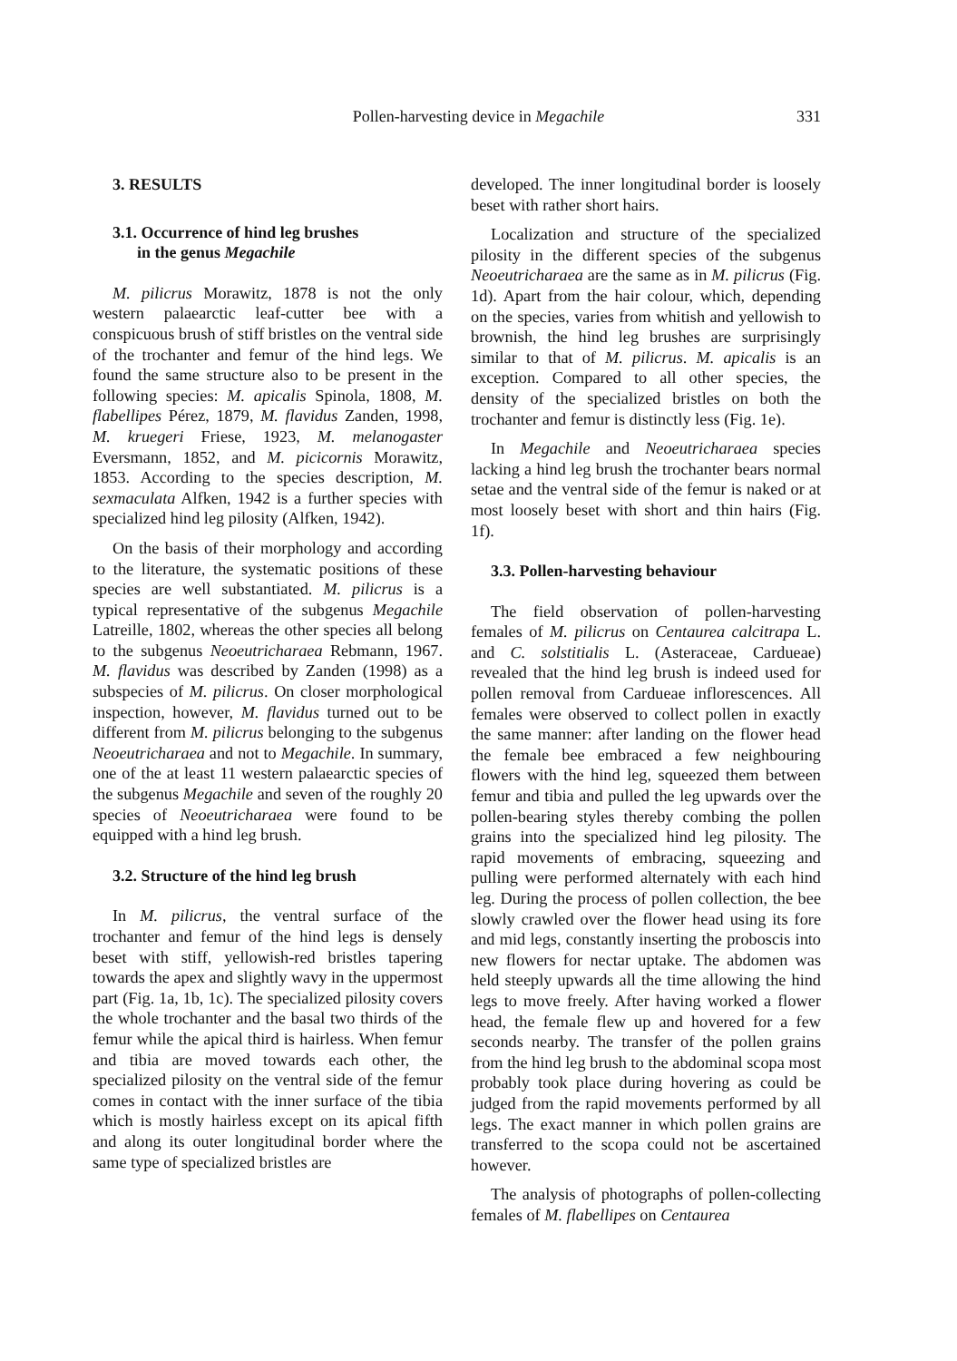Pollen-harvesting device in Megachile 331
3. RESULTS
3.1. Occurrence of hind leg brushes
in the genus Megachile
M. pilicrus Morawitz, 1878 is not the only western palaearctic leaf-cutter bee with a conspicuous brush of stiff bristles on the ventral side of the trochanter and femur of the hind legs. We found the same structure also to be present in the following species: M. apicalis Spinola, 1808, M. flabellipes Pérez, 1879, M. flavidus Zanden, 1998, M. kruegeri Friese, 1923, M. melanogaster Eversmann, 1852, and M. picicornis Morawitz, 1853. According to the species description, M. sexmaculata Alfken, 1942 is a further species with specialized hind leg pilosity (Alfken, 1942).
On the basis of their morphology and according to the literature, the systematic positions of these species are well substantiated. M. pilicrus is a typical representative of the subgenus Megachile Latreille, 1802, whereas the other species all belong to the subgenus Neoeutricharaea Rebmann, 1967. M. flavidus was described by Zanden (1998) as a subspecies of M. pilicrus. On closer morphological inspection, however, M. flavidus turned out to be different from M. pilicrus belonging to the subgenus Neoeutricharaea and not to Megachile. In summary, one of the at least 11 western palaearctic species of the subgenus Megachile and seven of the roughly 20 species of Neoeutricharaea were found to be equipped with a hind leg brush.
3.2. Structure of the hind leg brush
In M. pilicrus, the ventral surface of the trochanter and femur of the hind legs is densely beset with stiff, yellowish-red bristles tapering towards the apex and slightly wavy in the uppermost part (Fig. 1a, 1b, 1c). The specialized pilosity covers the whole trochanter and the basal two thirds of the femur while the apical third is hairless. When femur and tibia are moved towards each other, the specialized pilosity on the ventral side of the femur comes in contact with the inner surface of the tibia which is mostly hairless except on its apical fifth and along its outer longitudinal border where the same type of specialized bristles are
developed. The inner longitudinal border is loosely beset with rather short hairs.
Localization and structure of the specialized pilosity in the different species of the subgenus Neoeutricharaea are the same as in M. pilicrus (Fig. 1d). Apart from the hair colour, which, depending on the species, varies from whitish and yellowish to brownish, the hind leg brushes are surprisingly similar to that of M. pilicrus. M. apicalis is an exception. Compared to all other species, the density of the specialized bristles on both the trochanter and femur is distinctly less (Fig. 1e).
In Megachile and Neoeutricharaea species lacking a hind leg brush the trochanter bears normal setae and the ventral side of the femur is naked or at most loosely beset with short and thin hairs (Fig. 1f).
3.3. Pollen-harvesting behaviour
The field observation of pollen-harvesting females of M. pilicrus on Centaurea calcitrapa L. and C. solstitialis L. (Asteraceae, Cardueae) revealed that the hind leg brush is indeed used for pollen removal from Cardueae inflorescences. All females were observed to collect pollen in exactly the same manner: after landing on the flower head the female bee embraced a few neighbouring flowers with the hind leg, squeezed them between femur and tibia and pulled the leg upwards over the pollen-bearing styles thereby combing the pollen grains into the specialized hind leg pilosity. The rapid movements of embracing, squeezing and pulling were performed alternately with each hind leg. During the process of pollen collection, the bee slowly crawled over the flower head using its fore and mid legs, constantly inserting the proboscis into new flowers for nectar uptake. The abdomen was held steeply upwards all the time allowing the hind legs to move freely. After having worked a flower head, the female flew up and hovered for a few seconds nearby. The transfer of the pollen grains from the hind leg brush to the abdominal scopa most probably took place during hovering as could be judged from the rapid movements performed by all legs. The exact manner in which pollen grains are transferred to the scopa could not be ascertained however.
The analysis of photographs of pollen-collecting females of M. flabellipes on Centaurea